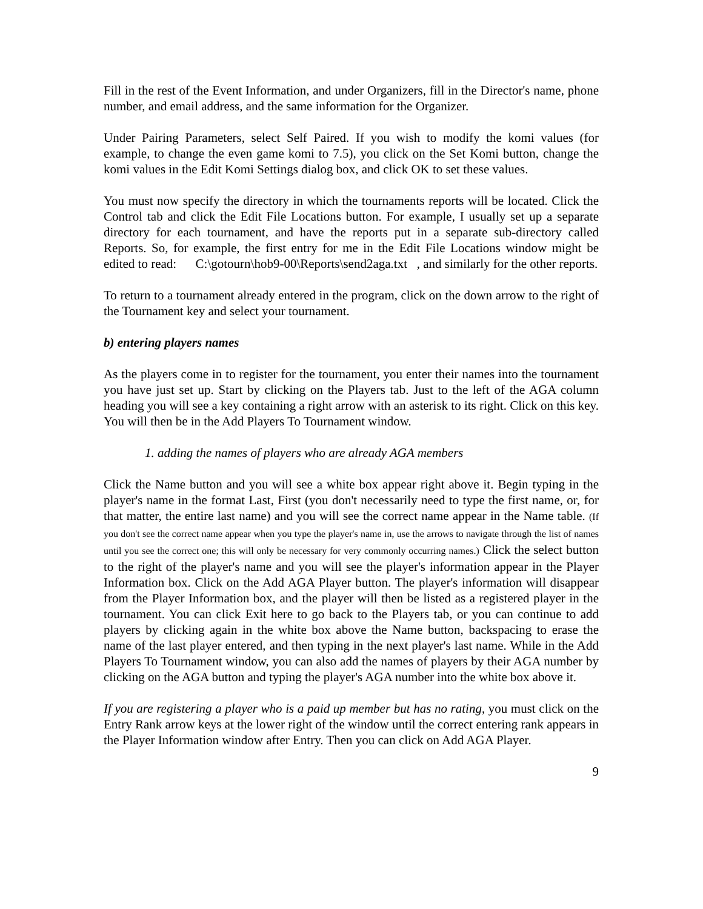Fill in the rest of the Event Information, and under Organizers, fill in the Director's name, phone number, and email address, and the same information for the Organizer.
Under Pairing Parameters, select Self Paired. If you wish to modify the komi values (for example, to change the even game komi to 7.5), you click on the Set Komi button, change the komi values in the Edit Komi Settings dialog box, and click OK to set these values.
You must now specify the directory in which the tournaments reports will be located. Click the Control tab and click the Edit File Locations button. For example, I usually set up a separate directory for each tournament, and have the reports put in a separate sub-directory called Reports. So, for example, the first entry for me in the Edit File Locations window might be edited to read: C:\gotourn\hob9-00\Reports\send2aga.txt , and similarly for the other reports.
To return to a tournament already entered in the program, click on the down arrow to the right of the Tournament key and select your tournament.
b) entering players names
As the players come in to register for the tournament, you enter their names into the tournament you have just set up. Start by clicking on the Players tab. Just to the left of the AGA column heading you will see a key containing a right arrow with an asterisk to its right. Click on this key. You will then be in the Add Players To Tournament window.
1. adding the names of players who are already AGA members
Click the Name button and you will see a white box appear right above it. Begin typing in the player's name in the format Last, First (you don't necessarily need to type the first name, or, for that matter, the entire last name) and you will see the correct name appear in the Name table. (If you don't see the correct name appear when you type the player's name in, use the arrows to navigate through the list of names until you see the correct one; this will only be necessary for very commonly occurring names.) Click the select button to the right of the player's name and you will see the player's information appear in the Player Information box. Click on the Add AGA Player button. The player's information will disappear from the Player Information box, and the player will then be listed as a registered player in the tournament. You can click Exit here to go back to the Players tab, or you can continue to add players by clicking again in the white box above the Name button, backspacing to erase the name of the last player entered, and then typing in the next player's last name. While in the Add Players To Tournament window, you can also add the names of players by their AGA number by clicking on the AGA button and typing the player's AGA number into the white box above it.
If you are registering a player who is a paid up member but has no rating, you must click on the Entry Rank arrow keys at the lower right of the window until the correct entering rank appears in the Player Information window after Entry. Then you can click on Add AGA Player.
9